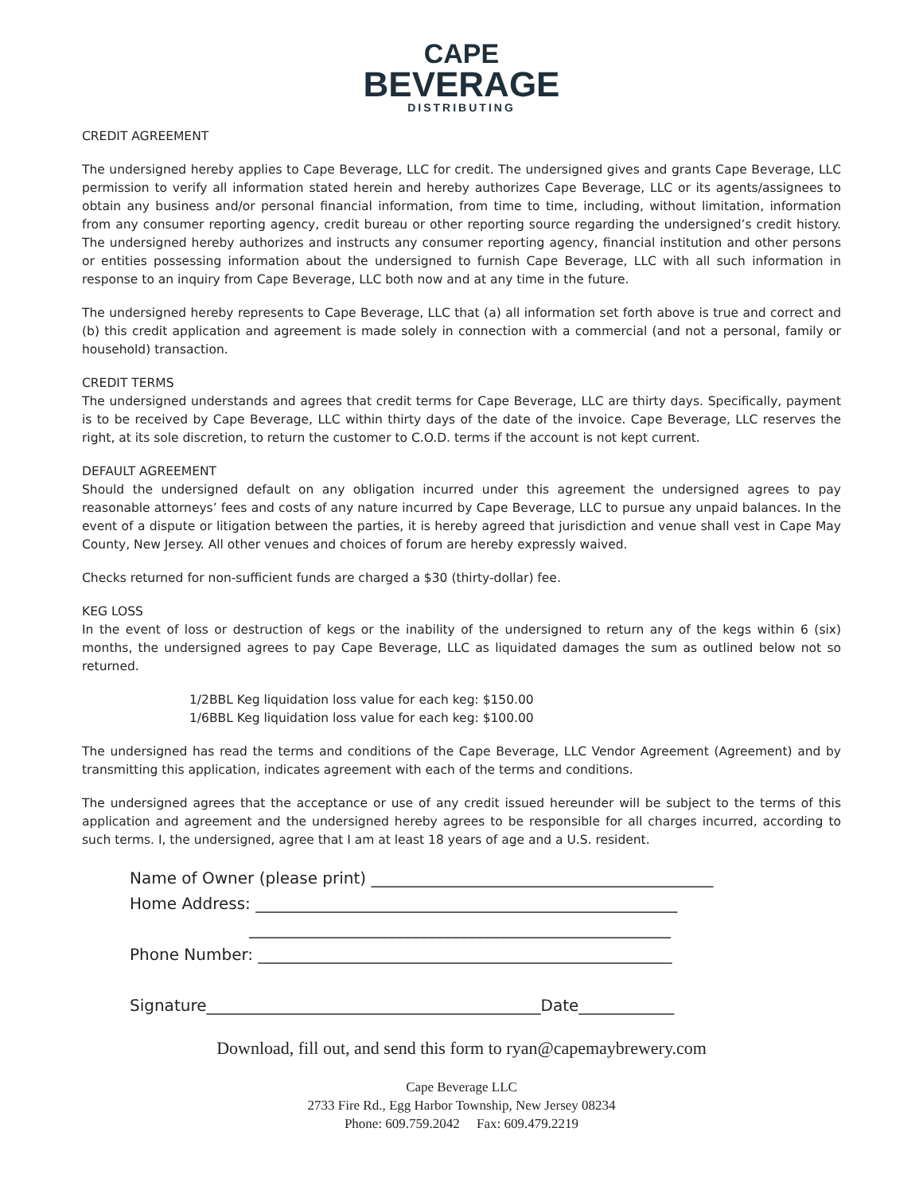CAPE
BEVERAGE
DISTRIBUTING
CREDIT AGREEMENT
The undersigned hereby applies to Cape Beverage, LLC for credit. The undersigned gives and grants Cape Beverage, LLC permission to verify all information stated herein and hereby authorizes Cape Beverage, LLC or its agents/assignees to obtain any business and/or personal financial information, from time to time, including, without limitation, information from any consumer reporting agency, credit bureau or other reporting source regarding the undersigned’s credit history. The undersigned hereby authorizes and instructs any consumer reporting agency, financial institution and other persons or entities possessing information about the undersigned to furnish Cape Beverage, LLC with all such information in response to an inquiry from Cape Beverage, LLC both now and at any time in the future.
The undersigned hereby represents to Cape Beverage, LLC that (a) all information set forth above is true and correct and (b) this credit application and agreement is made solely in connection with a commercial (and not a personal, family or household) transaction.
CREDIT TERMS
The undersigned understands and agrees that credit terms for Cape Beverage, LLC are thirty days. Specifically, payment is to be received by Cape Beverage, LLC within thirty days of the date of the invoice. Cape Beverage, LLC reserves the right, at its sole discretion, to return the customer to C.O.D. terms if the account is not kept current.
DEFAULT AGREEMENT
Should the undersigned default on any obligation incurred under this agreement the undersigned agrees to pay reasonable attorneys’ fees and costs of any nature incurred by Cape Beverage, LLC to pursue any unpaid balances. In the event of a dispute or litigation between the parties, it is hereby agreed that jurisdiction and venue shall vest in Cape May County, New Jersey. All other venues and choices of forum are hereby expressly waived.
Checks returned for non-sufficient funds are charged a $30 (thirty-dollar) fee.
KEG LOSS
In the event of loss or destruction of kegs or the inability of the undersigned to return any of the kegs within 6 (six) months, the undersigned agrees to pay Cape Beverage, LLC as liquidated damages the sum as outlined below not so returned.
1/2BBL Keg liquidation loss value for each keg: $150.00
1/6BBL Keg liquidation loss value for each keg: $100.00
The undersigned has read the terms and conditions of the Cape Beverage, LLC Vendor Agreement (Agreement) and by transmitting this application, indicates agreement with each of the terms and conditions.
The undersigned agrees that the acceptance or use of any credit issued hereunder will be subject to the terms of this application and agreement and the undersigned hereby agrees to be responsible for all charges incurred, according to such terms. I, the undersigned, agree that I am at least 18 years of age and a U.S. resident.
Name of Owner (please print) ___________________________________________
Home Address: _____________________________________________________
_____________________________________________________
Phone Number: ____________________________________________________
Signature__________________________________________Date____________
Download, fill out, and send this form to ryan@capemaybrewery.com
Cape Beverage LLC
2733 Fire Rd., Egg Harbor Township, New Jersey 08234
Phone: 609.759.2042 Fax: 609.479.2219